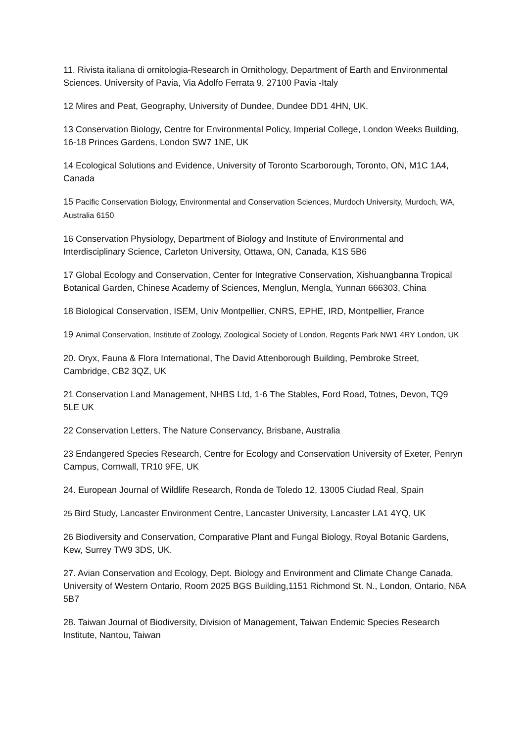11. Rivista italiana di ornitologia-Research in Ornithology, Department of Earth and Environmental Sciences. University of Pavia, Via Adolfo Ferrata 9, 27100 Pavia -Italy
12 Mires and Peat, Geography, University of Dundee, Dundee DD1 4HN, UK.
13 Conservation Biology, Centre for Environmental Policy, Imperial College, London Weeks Building, 16-18 Princes Gardens, London SW7 1NE, UK
14 Ecological Solutions and Evidence, University of Toronto Scarborough, Toronto, ON, M1C 1A4, Canada
15 Pacific Conservation Biology, Environmental and Conservation Sciences, Murdoch University, Murdoch, WA, Australia 6150
16 Conservation Physiology, Department of Biology and Institute of Environmental and Interdisciplinary Science, Carleton University, Ottawa, ON, Canada, K1S 5B6
17 Global Ecology and Conservation, Center for Integrative Conservation, Xishuangbanna Tropical Botanical Garden, Chinese Academy of Sciences, Menglun, Mengla, Yunnan 666303, China
18 Biological Conservation, ISEM, Univ Montpellier, CNRS, EPHE, IRD, Montpellier, France
19 Animal Conservation, Institute of Zoology, Zoological Society of London, Regents Park NW1 4RY London, UK
20. Oryx, Fauna & Flora International, The David Attenborough Building, Pembroke Street, Cambridge, CB2 3QZ, UK
21 Conservation Land Management, NHBS Ltd, 1-6 The Stables, Ford Road, Totnes, Devon, TQ9 5LE UK
22 Conservation Letters, The Nature Conservancy, Brisbane, Australia
23 Endangered Species Research, Centre for Ecology and Conservation University of Exeter, Penryn Campus, Cornwall, TR10 9FE, UK
24. European Journal of Wildlife Research, Ronda de Toledo 12, 13005 Ciudad Real, Spain
25 Bird Study, Lancaster Environment Centre, Lancaster University, Lancaster LA1 4YQ, UK
26 Biodiversity and Conservation, Comparative Plant and Fungal Biology, Royal Botanic Gardens, Kew, Surrey TW9 3DS, UK.
27. Avian Conservation and Ecology, Dept. Biology and Environment and Climate Change Canada, University of Western Ontario, Room 2025 BGS Building,1151 Richmond St. N., London, Ontario, N6A 5B7
28. Taiwan Journal of Biodiversity, Division of Management, Taiwan Endemic Species Research Institute, Nantou, Taiwan